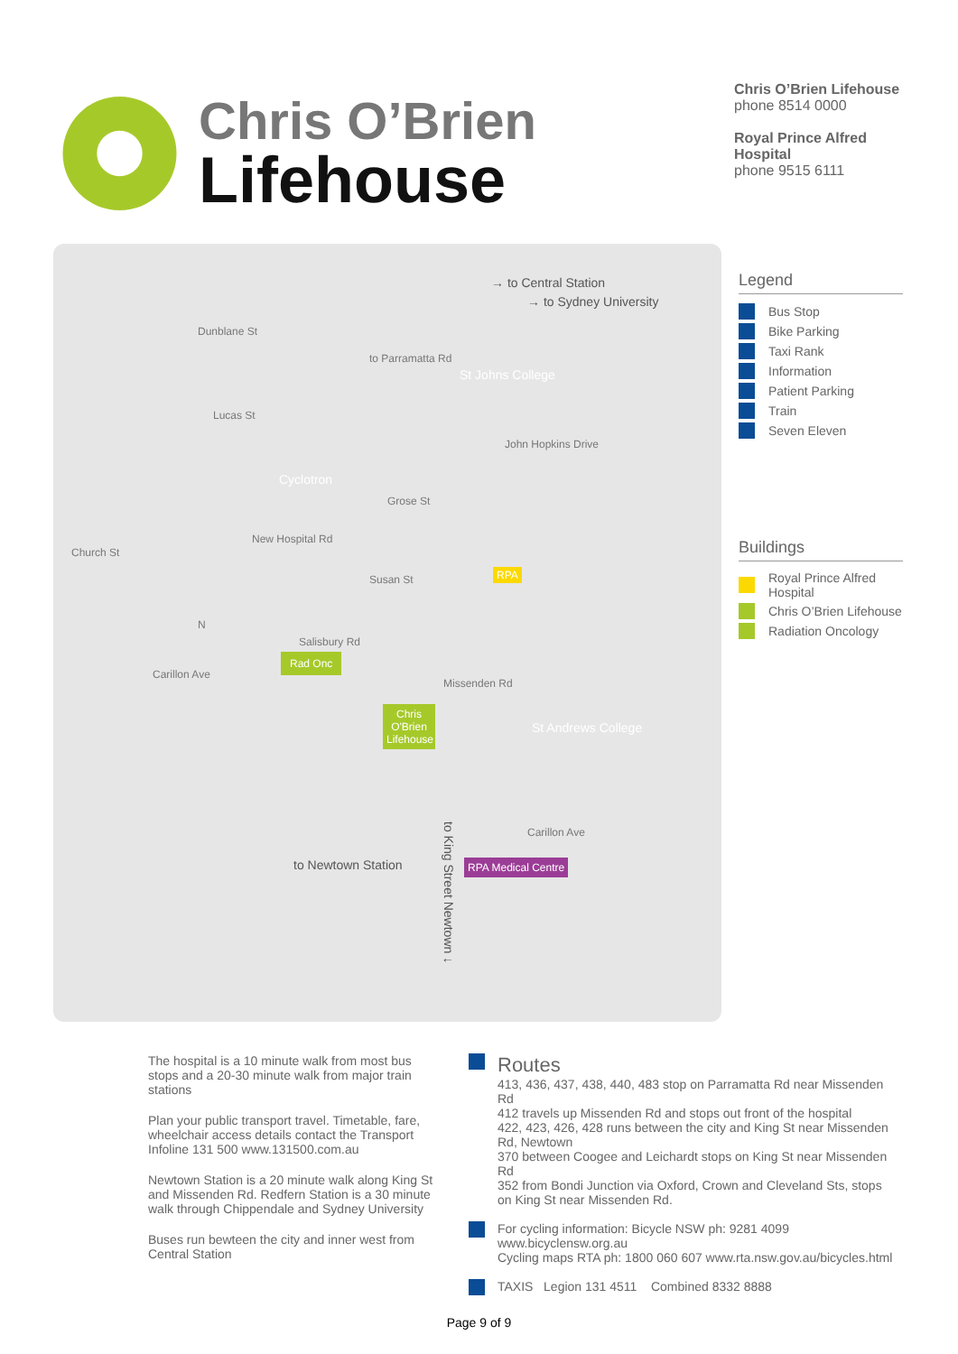Chris O’Brien
Lifehouse
Chris O’Brien Lifehouse
phone 8514 0000
Royal Prince Alfred Hospital
phone 9515 6111
→ to Central Station
→ to Sydney University
Dunblane St
to Parramatta Rd
St Johns College
Lucas St
John Hopkins Drive
Cyclotron
Grose St
Church St
New Hospital Rd
Susan St RPA
N
Salisbury Rd
Rad Onc
Carillon Ave
Chris O'Brien Lifehouse
Missenden Rd
St Andrews College
Carillon Ave
to Newtown Station RPA Medical Centre
to King Street Newtown ↓
Legend
Bus Stop
Bike Parking
Taxi Rank
Information
Patient Parking
Train
Seven Eleven
Buildings
Royal Prince Alfred Hospital
Chris O’Brien Lifehouse
Radiation Oncology
The hospital is a 10 minute walk from most bus stops and a 20-30 minute walk from major train stations
Plan your public transport travel. Timetable, fare, wheelchair access details contact the Transport Infoline 131 500 www.131500.com.au
Newtown Station is a 20 minute walk along King St and Missenden Rd. Redfern Station is a 30 minute walk through Chippendale and Sydney University
Buses run bewteen the city and inner west from Central Station
Routes
413, 436, 437, 438, 440, 483 stop on Parramatta Rd near Missenden Rd
412 travels up Missenden Rd and stops out front of the hospital
422, 423, 426, 428 runs between the city and King St near Missenden Rd, Newtown
370 between Coogee and Leichardt stops on King St near Missenden Rd
352 from Bondi Junction via Oxford, Crown and Cleveland Sts, stops on King St near Missenden Rd.
For cycling information: Bicycle NSW ph: 9281 4099
www.bicyclensw.org.au
Cycling maps RTA ph: 1800 060 607 www.rta.nsw.gov.au/bicycles.html
TAXIS Legion 131 4511 Combined 8332 8888
Page 9 of 9